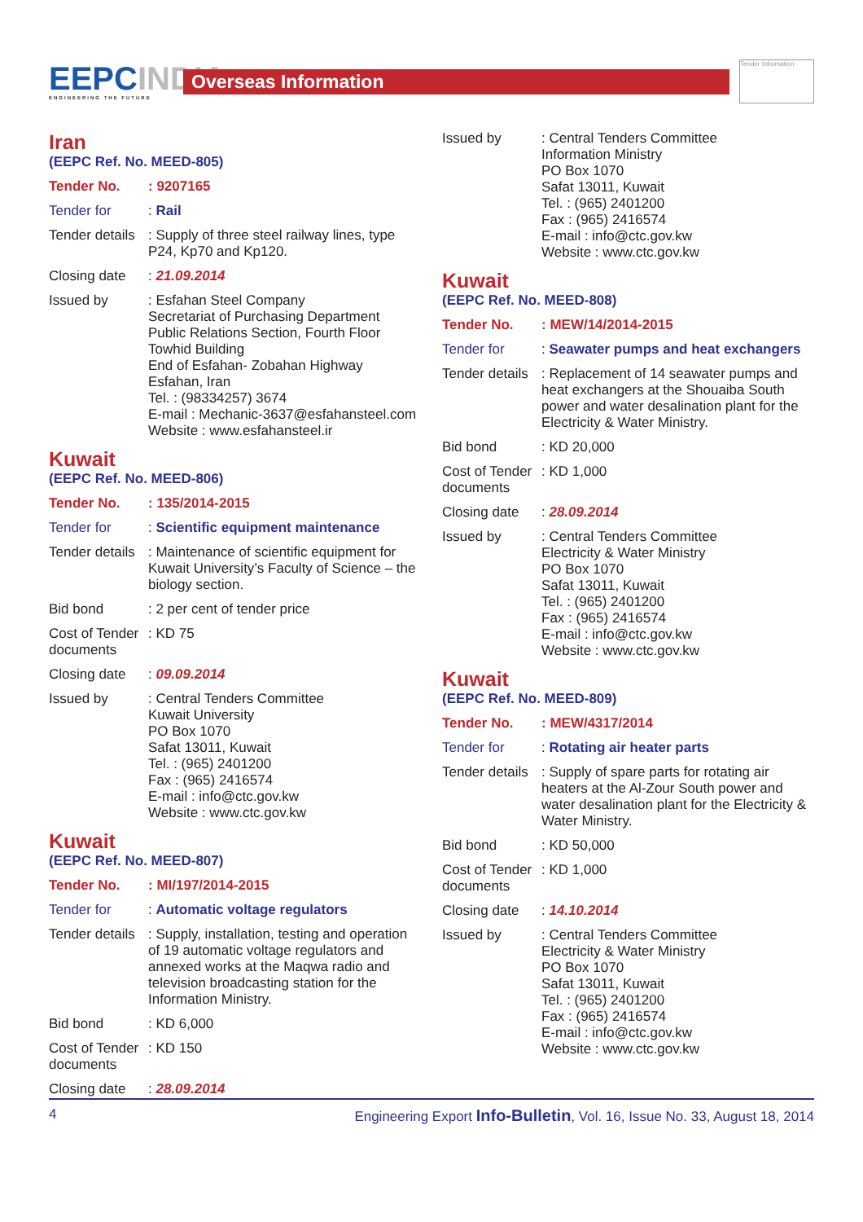EEPCINDIA
ENGINEERING THE FUTURE
Overseas Information
Tender Information
Iran
(EEPC Ref. No. MEED-805)
Tender No. : 9207165
Tender for : Rail
Tender details
: Supply of three steel railway lines, type P24, Kp70 and Kp120.
Closing date
: 21.09.2014
Issued by : Esfahan Steel Company
Secretariat of Purchasing Department
Public Relations Section, Fourth Floor
Towhid Building
End of Esfahan- Zobahan Highway
Esfahan, Iran
Tel. : (98334257) 3674
E-mail : Mechanic-3637@esfahansteel.com
Website : www.esfahansteel.ir
Kuwait
(EEPC Ref. No. MEED-806)
Tender No. : 135/2014-2015
Tender for : Scientific equipment maintenance
Tender details
: Maintenance of scientific equipment for Kuwait University’s Faculty of Science – the biology section.
Bid bond : 2 per cent of tender price
Cost of Tender documents
: KD 75
Closing date
: 09.09.2014
Issued by : Central Tenders Committee
Kuwait University
PO Box 1070
Safat 13011, Kuwait
Tel. : (965) 2401200
Fax : (965) 2416574
E-mail : info@ctc.gov.kw
Website : www.ctc.gov.kw
Kuwait
(EEPC Ref. No. MEED-807)
Tender No. : MI/197/2014-2015
Tender for : Automatic voltage regulators
Tender details
: Supply, installation, testing and operation of 19 automatic voltage regulators and annexed works at the Maqwa radio and television broadcasting station for the Information Ministry.
Bid bond : KD 6,000
Cost of Tender documents
: KD 150
Closing date
: 28.09.2014
Issued by : Central Tenders Committee
Information Ministry
PO Box 1070
Safat 13011, Kuwait
Tel. : (965) 2401200
Fax : (965) 2416574
E-mail : info@ctc.gov.kw
Website : www.ctc.gov.kw
Kuwait
(EEPC Ref. No. MEED-808)
Tender No. : MEW/14/2014-2015
Tender for : Seawater pumps and heat exchangers
Tender details
: Replacement of 14 seawater pumps and heat exchangers at the Shouaiba South power and water desalination plant for the Electricity & Water Ministry.
Bid bond : KD 20,000
Cost of Tender documents
: KD 1,000
Closing date
: 28.09.2014
Issued by : Central Tenders Committee
Electricity & Water Ministry
PO Box 1070
Safat 13011, Kuwait
Tel. : (965) 2401200
Fax : (965) 2416574
E-mail : info@ctc.gov.kw
Website : www.ctc.gov.kw
Kuwait
(EEPC Ref. No. MEED-809)
Tender No. : MEW/4317/2014
Tender for : Rotating air heater parts
Tender details
: Supply of spare parts for rotating air heaters at the Al-Zour South power and water desalination plant for the Electricity & Water Ministry.
Bid bond : KD 50,000
Cost of Tender documents
: KD 1,000
Closing date
: 14.10.2014
Issued by : Central Tenders Committee
Electricity & Water Ministry
PO Box 1070
Safat 13011, Kuwait
Tel. : (965) 2401200
Fax : (965) 2416574
E-mail : info@ctc.gov.kw
Website : www.ctc.gov.kw
4 Engineering Export Info-Bulletin, Vol. 16, Issue No. 33, August 18, 2014